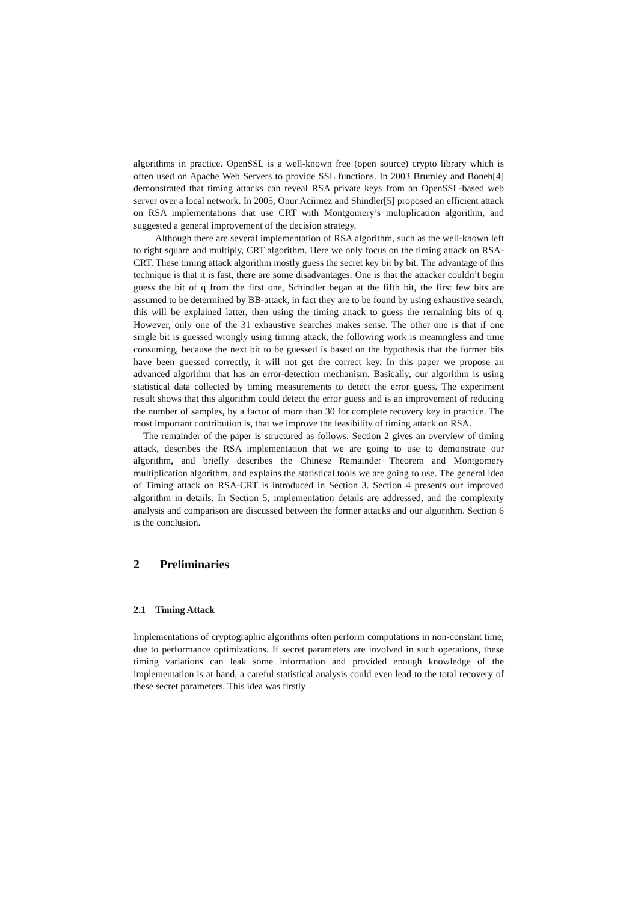algorithms in practice. OpenSSL is a well-known free (open source) crypto library which is often used on Apache Web Servers to provide SSL functions. In 2003 Brumley and Boneh[4] demonstrated that timing attacks can reveal RSA private keys from an OpenSSL-based web server over a local network. In 2005, Onur Aciimez and Shindler[5] proposed an efficient attack on RSA implementations that use CRT with Montgomery’s multiplication algorithm, and suggested a general improvement of the decision strategy.
Although there are several implementation of RSA algorithm, such as the well-known left to right square and multiply, CRT algorithm. Here we only focus on the timing attack on RSA-CRT. These timing attack algorithm mostly guess the secret key bit by bit. The advantage of this technique is that it is fast, there are some disadvantages. One is that the attacker couldn’t begin guess the bit of q from the first one, Schindler began at the fifth bit, the first few bits are assumed to be determined by BB-attack, in fact they are to be found by using exhaustive search, this will be explained latter, then using the timing attack to guess the remaining bits of q. However, only one of the 31 exhaustive searches makes sense. The other one is that if one single bit is guessed wrongly using timing attack, the following work is meaningless and time consuming, because the next bit to be guessed is based on the hypothesis that the former bits have been guessed correctly, it will not get the correct key. In this paper we propose an advanced algorithm that has an error-detection mechanism. Basically, our algorithm is using statistical data collected by timing measurements to detect the error guess. The experiment result shows that this algorithm could detect the error guess and is an improvement of reducing the number of samples, by a factor of more than 30 for complete recovery key in practice. The most important contribution is, that we improve the feasibility of timing attack on RSA.
The remainder of the paper is structured as follows. Section 2 gives an overview of timing attack, describes the RSA implementation that we are going to use to demonstrate our algorithm, and briefly describes the Chinese Remainder Theorem and Montgomery multiplication algorithm, and explains the statistical tools we are going to use. The general idea of Timing attack on RSA-CRT is introduced in Section 3. Section 4 presents our improved algorithm in details. In Section 5, implementation details are addressed, and the complexity analysis and comparison are discussed between the former attacks and our algorithm. Section 6 is the conclusion.
2 Preliminaries
2.1 Timing Attack
Implementations of cryptographic algorithms often perform computations in non-constant time, due to performance optimizations. If secret parameters are involved in such operations, these timing variations can leak some information and provided enough knowledge of the implementation is at hand, a careful statistical analysis could even lead to the total recovery of these secret parameters. This idea was firstly